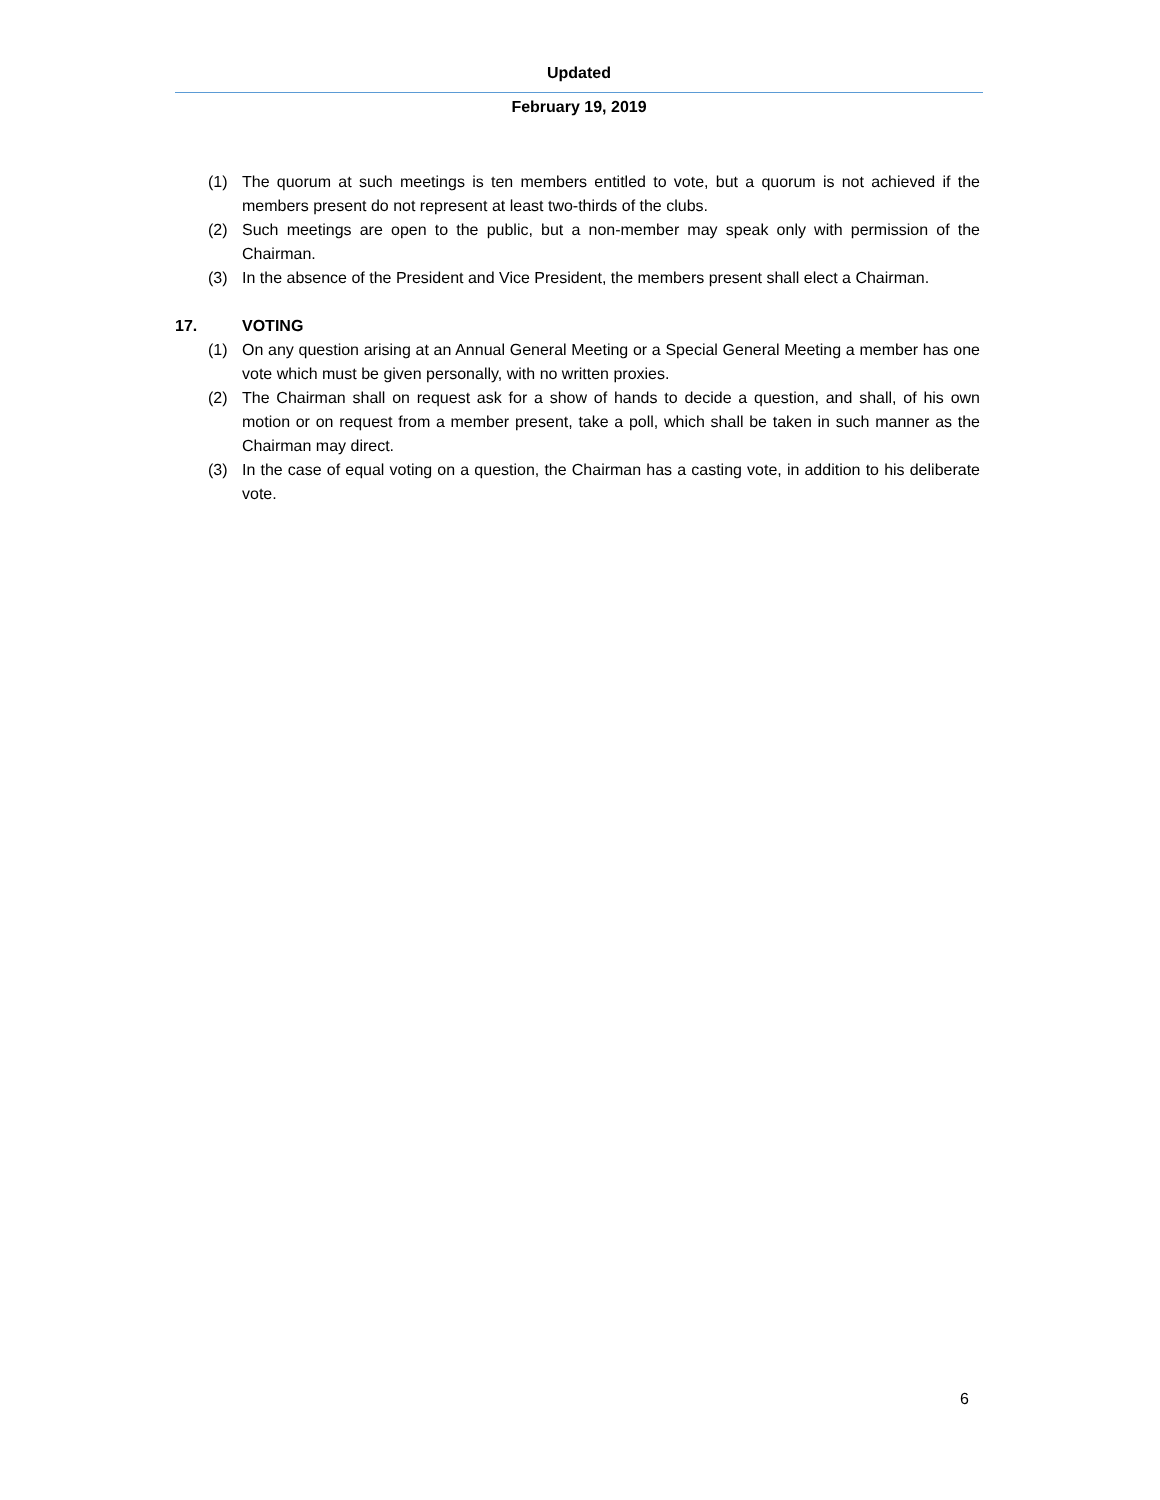Updated
February 19, 2019
(1) The quorum at such meetings is ten members entitled to vote, but a quorum is not achieved if the members present do not represent at least two-thirds of the clubs.
(2) Such meetings are open to the public, but a non-member may speak only with permission of the Chairman.
(3) In the absence of the President and Vice President, the members present shall elect a Chairman.
17. VOTING
(1) On any question arising at an Annual General Meeting or a Special General Meeting a member has one vote which must be given personally, with no written proxies.
(2) The Chairman shall on request ask for a show of hands to decide a question, and shall, of his own motion or on request from a member present, take a poll, which shall be taken in such manner as the Chairman may direct.
(3) In the case of equal voting on a question, the Chairman has a casting vote, in addition to his deliberate vote.
6